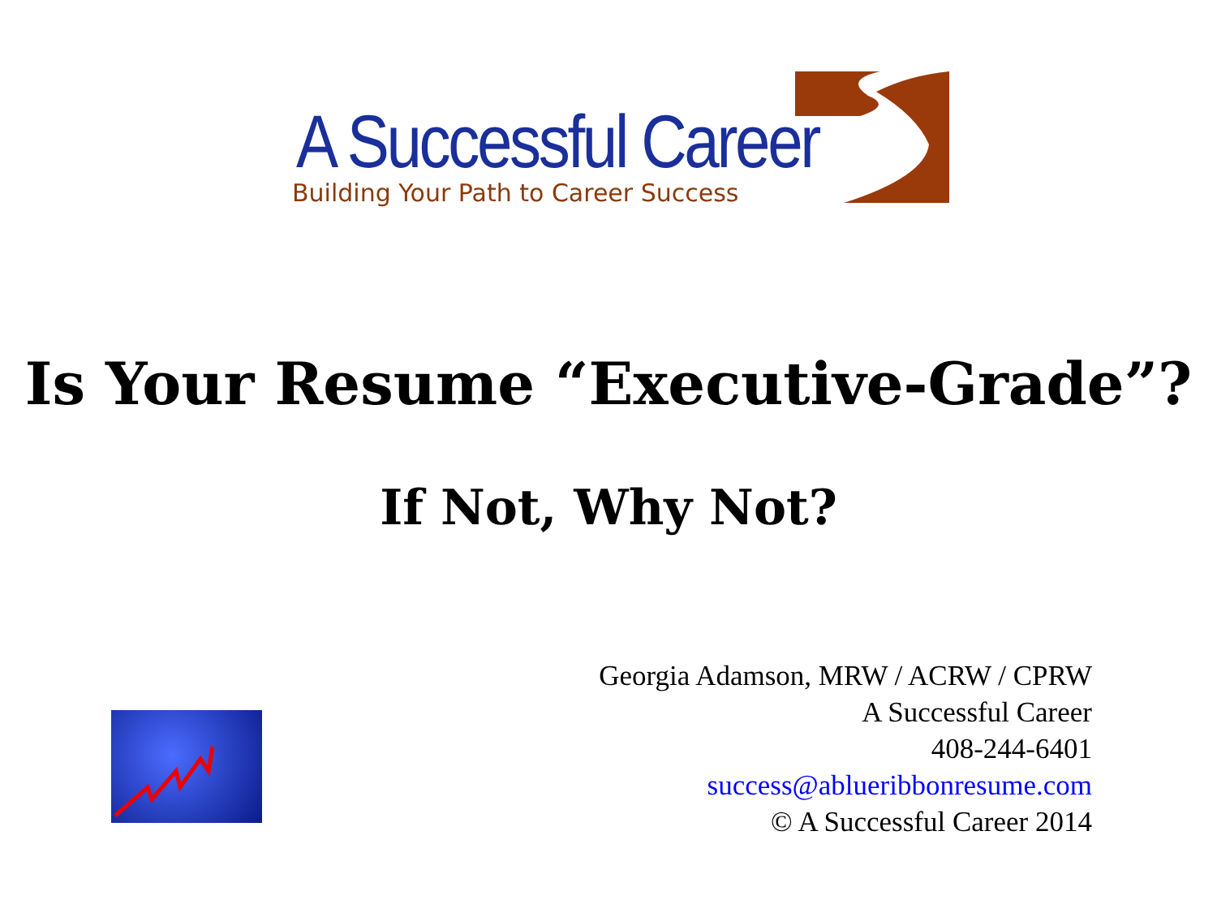A Successful Career
Building Your Path to Career Success
Is Your Resume “Executive-Grade”?
If Not, Why Not?
Georgia Adamson, MRW / ACRW / CPRW
A Successful Career
408-244-6401
success@ablueribbonresume.com
© A Successful Career 2014